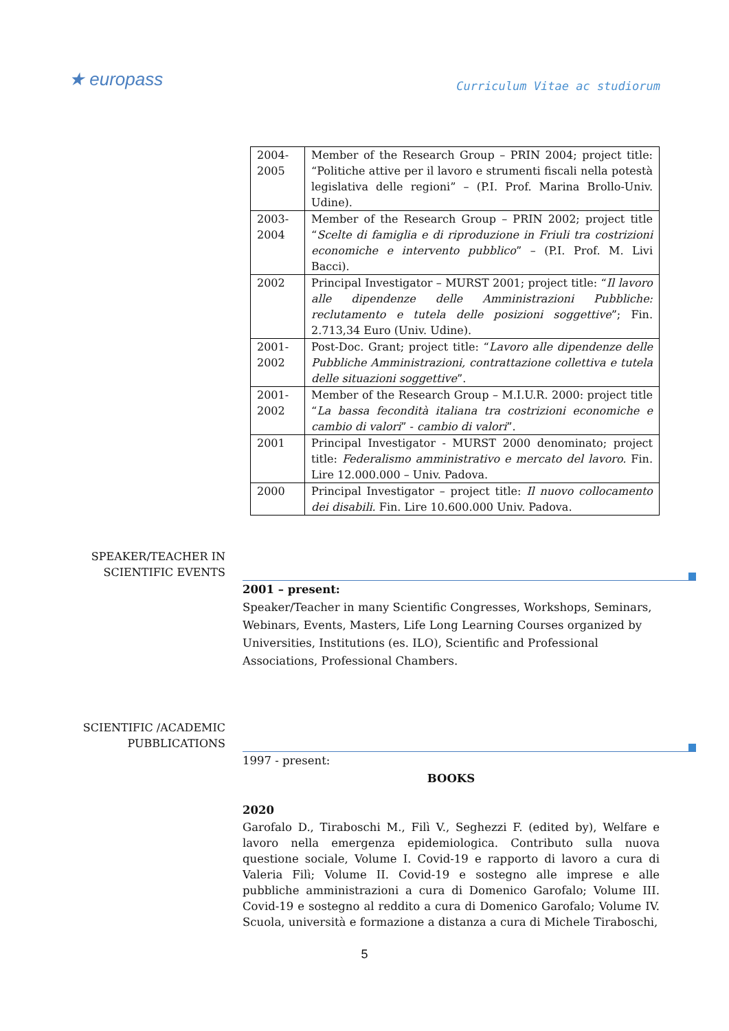★ europass
Curriculum Vitae ac studiorum
| 2004-2005 | Member of the Research Group – PRIN 2004; project title: “Politiche attive per il lavoro e strumenti fiscali nella potestà legislativa delle regioni” – (P.I. Prof. Marina Brollo-Univ. Udine). |
| 2003-2004 | Member of the Research Group – PRIN 2002; project title “ Scelte di famiglia e di riproduzione in Friuli tra costrizioni economiche e intervento pubblico ” – (P.I. Prof. M. Livi Bacci). |
| 2002 | Principal Investigator – MURST 2001; project title: “ Il lavoro alle dipendenze delle Amministrazioni Pubbliche: reclutamento e tutela delle posizioni soggettive ”; Fin. 2.713,34 Euro (Univ. Udine). |
| 2001-2002 | Post-Doc. Grant; project title: “ Lavoro alle dipendenze delle Pubbliche Amministrazioni, contrattazione collettiva e tutela delle situazioni soggettive ”. |
| 2001-2002 | Member of the Research Group – M.I.U.R. 2000: project title “ La bassa fecondità italiana tra costrizioni economiche e cambio di valori ” - cambio di valori ”. |
| 2001 | Principal Investigator - MURST 2000 denominato; project title: Federalismo amministrativo e mercato del lavoro. Fin. Lire 12.000.000 – Univ. Padova. |
| 2000 | Principal Investigator – project title: Il nuovo collocamento dei disabili. Fin. Lire 10.600.000 Univ. Padova. |
SPEAKER/TEACHER IN
SCIENTIFIC EVENTS
2001 – present:
Speaker/Teacher in many Scientific Congresses, Workshops, Seminars, Webinars, Events, Masters, Life Long Learning Courses organized by Universities, Institutions (es. ILO), Scientific and Professional Associations, Professional Chambers.
SCIENTIFIC /ACADEMIC
PUBBLICATIONS
1997 - present:
BOOKS
2020
Garofalo D., Tiraboschi M., Filì V., Seghezzi F. (edited by), Welfare e lavoro nella emergenza epidemiologica. Contributo sulla nuova questione sociale, Volume I. Covid-19 e rapporto di lavoro a cura di Valeria Filì; Volume II. Covid-19 e sostegno alle imprese e alle pubbliche amministrazioni a cura di Domenico Garofalo; Volume III. Covid-19 e sostegno al reddito a cura di Domenico Garofalo; Volume IV. Scuola, università e formazione a distanza a cura di Michele Tiraboschi,
5